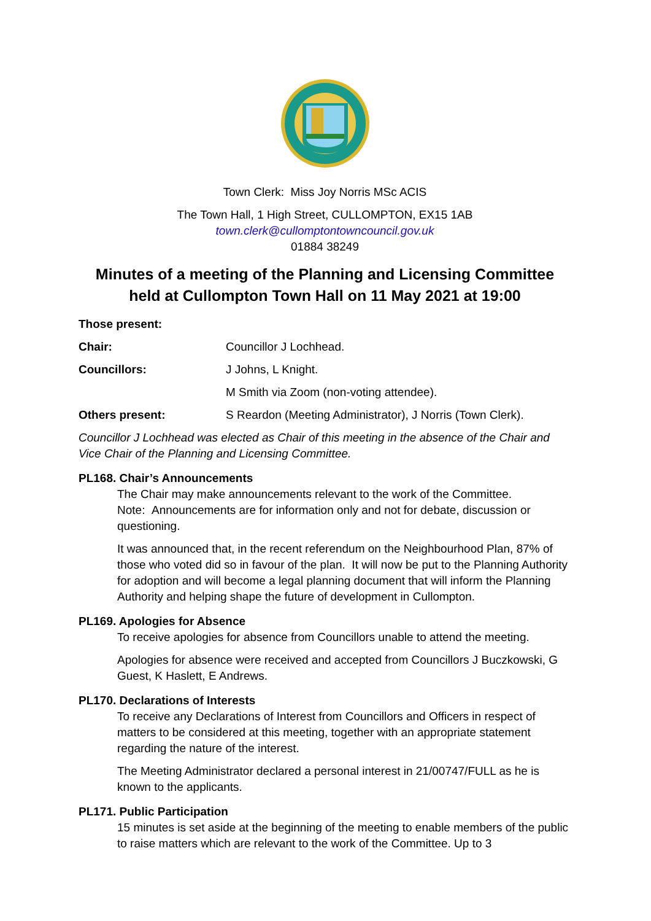Town Clerk: Miss Joy Norris MSc ACIS
The Town Hall, 1 High Street, CULLOMPTON, EX15 1AB
town.clerk@cullomptontowncouncil.gov.uk
01884 38249
Minutes of a meeting of the Planning and Licensing Committee held at Cullompton Town Hall on 11 May 2021 at 19:00
Those present:
Chair: Councillor J Lochhead.
Councillors: J Johns, L Knight.
M Smith via Zoom (non-voting attendee).
Others present: S Reardon (Meeting Administrator), J Norris (Town Clerk).
Councillor J Lochhead was elected as Chair of this meeting in the absence of the Chair and Vice Chair of the Planning and Licensing Committee.
PL168. Chair’s Announcements
The Chair may make announcements relevant to the work of the Committee.
Note: Announcements are for information only and not for debate, discussion or questioning.
It was announced that, in the recent referendum on the Neighbourhood Plan, 87% of those who voted did so in favour of the plan. It will now be put to the Planning Authority for adoption and will become a legal planning document that will inform the Planning Authority and helping shape the future of development in Cullompton.
PL169. Apologies for Absence
To receive apologies for absence from Councillors unable to attend the meeting.
Apologies for absence were received and accepted from Councillors J Buczkowski, G Guest, K Haslett, E Andrews.
PL170. Declarations of Interests
To receive any Declarations of Interest from Councillors and Officers in respect of matters to be considered at this meeting, together with an appropriate statement regarding the nature of the interest.
The Meeting Administrator declared a personal interest in 21/00747/FULL as he is known to the applicants.
PL171. Public Participation
15 minutes is set aside at the beginning of the meeting to enable members of the public to raise matters which are relevant to the work of the Committee. Up to 3